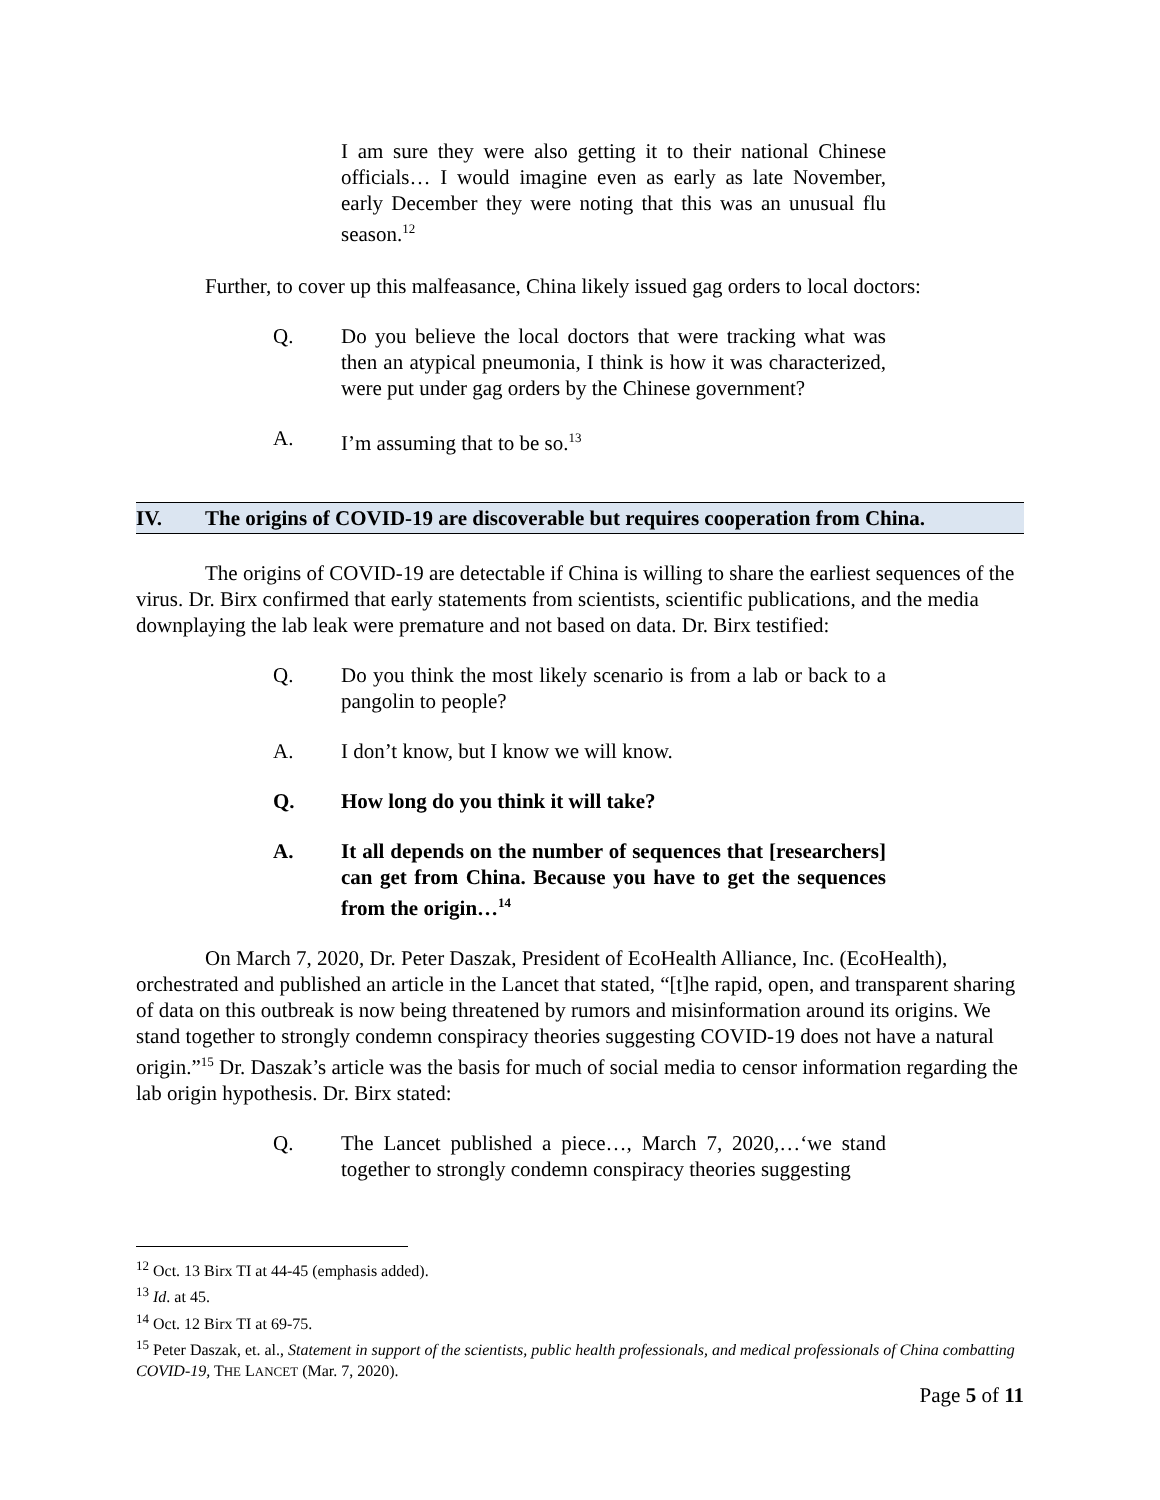I am sure they were also getting it to their national Chinese officials… I would imagine even as early as late November, early December they were noting that this was an unusual flu season.<sup>12</sup>
Further, to cover up this malfeasance, China likely issued gag orders to local doctors:
Q. Do you believe the local doctors that were tracking what was then an atypical pneumonia, I think is how it was characterized, were put under gag orders by the Chinese government?
A. I’m assuming that to be so.<sup>13</sup>
IV. The origins of COVID-19 are discoverable but requires cooperation from China.
The origins of COVID-19 are detectable if China is willing to share the earliest sequences of the virus. Dr. Birx confirmed that early statements from scientists, scientific publications, and the media downplaying the lab leak were premature and not based on data. Dr. Birx testified:
Q. Do you think the most likely scenario is from a lab or back to a pangolin to people?
A. I don’t know, but I know we will know.
Q. How long do you think it will take?
A. It all depends on the number of sequences that [researchers] can get from China. Because you have to get the sequences from the origin…<sup>14</sup>
On March 7, 2020, Dr. Peter Daszak, President of EcoHealth Alliance, Inc. (EcoHealth), orchestrated and published an article in the Lancet that stated, “[t]he rapid, open, and transparent sharing of data on this outbreak is now being threatened by rumors and misinformation around its origins. We stand together to strongly condemn conspiracy theories suggesting COVID-19 does not have a natural origin.”<sup>15</sup> Dr. Daszak’s article was the basis for much of social media to censor information regarding the lab origin hypothesis. Dr. Birx stated:
Q. The Lancet published a piece…, March 7, 2020,…‘we stand together to strongly condemn conspiracy theories suggesting
<sup>12</sup> Oct. 13 Birx TI at 44-45 (emphasis added).
<sup>13</sup> Id. at 45.
<sup>14</sup> Oct. 12 Birx TI at 69-75.
<sup>15</sup> Peter Daszak, et. al., Statement in support of the scientists, public health professionals, and medical professionals of China combatting COVID-19, THE LANCET (Mar. 7, 2020).
Page 5 of 11